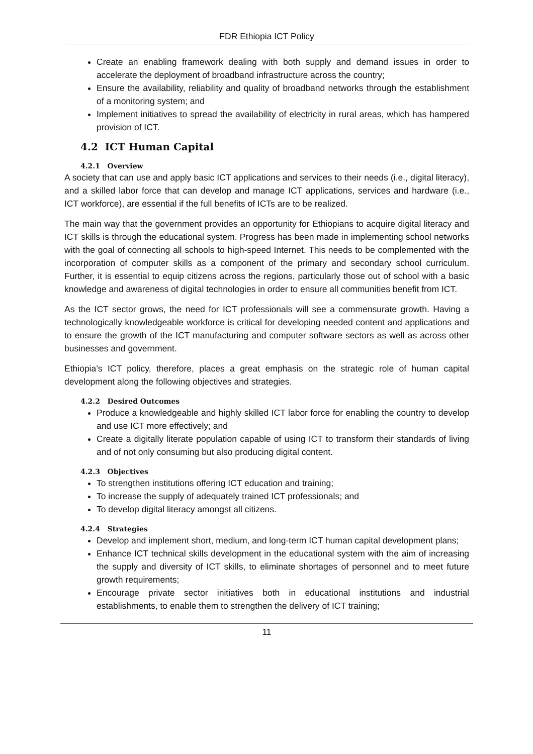FDR Ethiopia ICT Policy
Create an enabling framework dealing with both supply and demand issues in order to accelerate the deployment of broadband infrastructure across the country;
Ensure the availability, reliability and quality of broadband networks through the establishment of a monitoring system; and
Implement initiatives to spread the availability of electricity in rural areas, which has hampered provision of ICT.
4.2 ICT Human Capital
4.2.1 Overview
A society that can use and apply basic ICT applications and services to their needs (i.e., digital literacy), and a skilled labor force that can develop and manage ICT applications, services and hardware (i.e., ICT workforce), are essential if the full benefits of ICTs are to be realized.
The main way that the government provides an opportunity for Ethiopians to acquire digital literacy and ICT skills is through the educational system. Progress has been made in implementing school networks with the goal of connecting all schools to high-speed Internet. This needs to be complemented with the incorporation of computer skills as a component of the primary and secondary school curriculum. Further, it is essential to equip citizens across the regions, particularly those out of school with a basic knowledge and awareness of digital technologies in order to ensure all communities benefit from ICT.
As the ICT sector grows, the need for ICT professionals will see a commensurate growth. Having a technologically knowledgeable workforce is critical for developing needed content and applications and to ensure the growth of the ICT manufacturing and computer software sectors as well as across other businesses and government.
Ethiopia’s ICT policy, therefore, places a great emphasis on the strategic role of human capital development along the following objectives and strategies.
4.2.2 Desired Outcomes
Produce a knowledgeable and highly skilled ICT labor force for enabling the country to develop and use ICT more effectively; and
Create a digitally literate population capable of using ICT to transform their standards of living and of not only consuming but also producing digital content.
4.2.3 Objectives
To strengthen institutions offering ICT education and training;
To increase the supply of adequately trained ICT professionals; and
To develop digital literacy amongst all citizens.
4.2.4 Strategies
Develop and implement short, medium, and long-term ICT human capital development plans;
Enhance ICT technical skills development in the educational system with the aim of increasing the supply and diversity of ICT skills, to eliminate shortages of personnel and to meet future growth requirements;
Encourage private sector initiatives both in educational institutions and industrial establishments, to enable them to strengthen the delivery of ICT training;
11